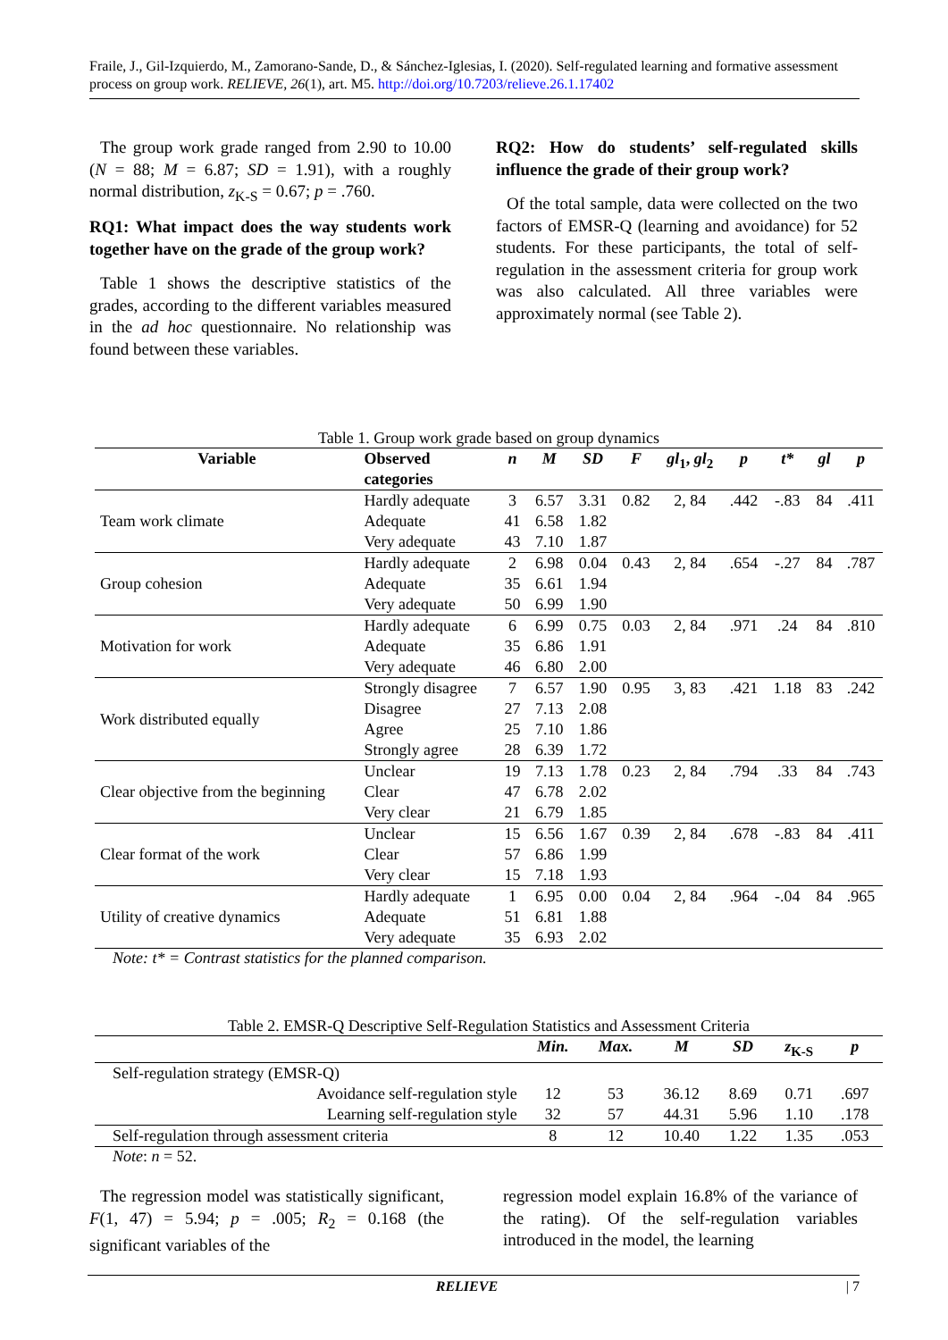Fraile, J., Gil-Izquierdo, M., Zamorano-Sande, D., & Sánchez-Iglesias, I. (2020). Self-regulated learning and formative assessment process on group work. RELIEVE, 26(1), art. M5. http://doi.org/10.7203/relieve.26.1.17402
The group work grade ranged from 2.90 to 10.00 (N = 88; M = 6.87; SD = 1.91), with a roughly normal distribution, z<sub>K-S</sub> = 0.67; p = .760.
RQ1: What impact does the way students work together have on the grade of the group work?
Table 1 shows the descriptive statistics of the grades, according to the different variables measured in the ad hoc questionnaire. No relationship was found between these variables.
RQ2: How do students’ self-regulated skills influence the grade of their group work?
Of the total sample, data were collected on the two factors of EMSR-Q (learning and avoidance) for 52 students. For these participants, the total of self-regulation in the assessment criteria for group work was also calculated. All three variables were approximately normal (see Table 2).
Table 1. Group work grade based on group dynamics
| Variable | Observed categories | n | M | SD | F | gl<sub>1</sub>, gl<sub>2</sub> | p | t* | gl | p |
| --- | --- | --- | --- | --- | --- | --- | --- | --- | --- | --- |
| Team work climate | Hardly adequate | 3 | 6.57 | 3.31 | 0.82 | 2, 84 | .442 | -.83 | 84 | .411 |
| | Adequate | 41 | 6.58 | 1.82 | | | | | | |
| | Very adequate | 43 | 7.10 | 1.87 | | | | | | |
| Group cohesion | Hardly adequate | 2 | 6.98 | 0.04 | 0.43 | 2, 84 | .654 | -.27 | 84 | .787 |
| | Adequate | 35 | 6.61 | 1.94 | | | | | | |
| | Very adequate | 50 | 6.99 | 1.90 | | | | | | |
| Motivation for work | Hardly adequate | 6 | 6.99 | 0.75 | 0.03 | 2, 84 | .971 | .24 | 84 | .810 |
| | Adequate | 35 | 6.86 | 1.91 | | | | | | |
| | Very adequate | 46 | 6.80 | 2.00 | | | | | | |
| Work distributed equally | Strongly disagree | 7 | 6.57 | 1.90 | 0.95 | 3, 83 | .421 | 1.18 | 83 | .242 |
| | Disagree | 27 | 7.13 | 2.08 | | | | | | |
| | Agree | 25 | 7.10 | 1.86 | | | | | | |
| | Strongly agree | 28 | 6.39 | 1.72 | | | | | | |
| Clear objective from the beginning | Unclear | 19 | 7.13 | 1.78 | 0.23 | 2, 84 | .794 | .33 | 84 | .743 |
| | Clear | 47 | 6.78 | 2.02 | | | | | | |
| | Very clear | 21 | 6.79 | 1.85 | | | | | | |
| Clear format of the work | Unclear | 15 | 6.56 | 1.67 | 0.39 | 2, 84 | .678 | -.83 | 84 | .411 |
| | Clear | 57 | 6.86 | 1.99 | | | | | | |
| | Very clear | 15 | 7.18 | 1.93 | | | | | | |
| Utility of creative dynamics | Hardly adequate | 1 | 6.95 | 0.00 | 0.04 | 2, 84 | .964 | -.04 | 84 | .965 |
| | Adequate | 51 | 6.81 | 1.88 | | | | | | |
| | Very adequate | 35 | 6.93 | 2.02 | | | | | | |
Note: t* = Contrast statistics for the planned comparison.
Table 2. EMSR-Q Descriptive Self-Regulation Statistics and Assessment Criteria
| | Min. | Max. | M | SD | z<sub>K-S</sub> | p |
| --- | --- | --- | --- | --- | --- | --- |
| Self-regulation strategy (EMSR-Q) | | | | | | |
| Avoidance self-regulation style | 12 | 53 | 36.12 | 8.69 | 0.71 | .697 |
| Learning self-regulation style | 32 | 57 | 44.31 | 5.96 | 1.10 | .178 |
| Self-regulation through assessment criteria | 8 | 12 | 10.40 | 1.22 | 1.35 | .053 |
Note: n = 52.
The regression model was statistically significant, F(1, 47) = 5.94; p = .005; R<sub>2</sub> = 0.168 (the significant variables of the
regression model explain 16.8% of the variance of the rating). Of the self-regulation variables introduced in the model, the learning
RELIEVE | 7